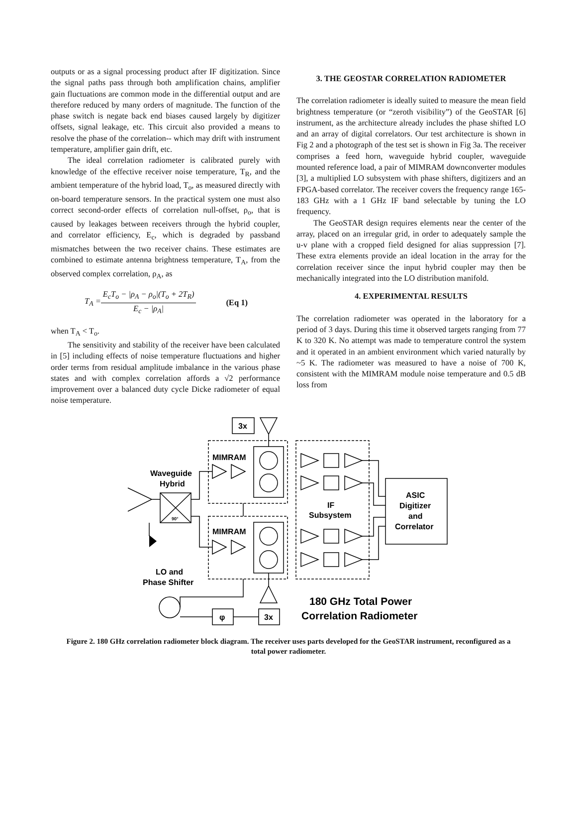outputs or as a signal processing product after IF digitization. Since the signal paths pass through both amplification chains, amplifier gain fluctuations are common mode in the differential output and are therefore reduced by many orders of magnitude. The function of the phase switch is negate back end biases caused largely by digitizer offsets, signal leakage, etc. This circuit also provided a means to resolve the phase of the correlation-- which may drift with instrument temperature, amplifier gain drift, etc.
The ideal correlation radiometer is calibrated purely with knowledge of the effective receiver noise temperature, T<sub>R</sub>, and the ambient temperature of the hybrid load, T<sub>o</sub>, as measured directly with on-board temperature sensors. In the practical system one must also correct second-order effects of correlation null-offset, ρ<sub>o</sub>, that is caused by leakages between receivers through the hybrid coupler, and correlator efficiency, E<sub>c</sub>, which is degraded by passband mismatches between the two receiver chains. These estimates are combined to estimate antenna brightness temperature, T<sub>A</sub>, from the observed complex correlation, ρ<sub>A</sub>, as
T<sub>A</sub> =
E<sub>c</sub>T<sub>o</sub> − |ρ<sub>A</sub> − ρ<sub>o</sub>|(T<sub>o</sub> + 2T<sub>R</sub>)
E<sub>c</sub> − |ρ<sub>A</sub>|
(Eq 1)
when T<sub>A</sub> < T<sub>o</sub>.
The sensitivity and stability of the receiver have been calculated in [5] including effects of noise temperature fluctuations and higher order terms from residual amplitude imbalance in the various phase states and with complex correlation affords a √2 performance improvement over a balanced duty cycle Dicke radiometer of equal noise temperature.
3. THE GEOSTAR CORRELATION RADIOMETER
The correlation radiometer is ideally suited to measure the mean field brightness temperature (or “zeroth visibility”) of the GeoSTAR [6] instrument, as the architecture already includes the phase shifted LO and an array of digital correlators. Our test architecture is shown in Fig 2 and a photograph of the test set is shown in Fig 3a. The receiver comprises a feed horn, waveguide hybrid coupler, waveguide mounted reference load, a pair of MIMRAM downconverter modules [3], a multiplied LO subsystem with phase shifters, digitizers and an FPGA-based correlator. The receiver covers the frequency range 165-183 GHz with a 1 GHz IF band selectable by tuning the LO frequency.
The GeoSTAR design requires elements near the center of the array, placed on an irregular grid, in order to adequately sample the u-v plane with a cropped field designed for alias suppression [7]. These extra elements provide an ideal location in the array for the correlation receiver since the input hybrid coupler may then be mechanically integrated into the LO distribution manifold.
4. EXPERIMENTAL RESULTS
The correlation radiometer was operated in the laboratory for a period of 3 days. During this time it observed targets ranging from 77 K to 320 K. No attempt was made to temperature control the system and it operated in an ambient environment which varied naturally by ~5 K. The radiometer was measured to have a noise of 700 K, consistent with the MIMRAM module noise temperature and 0.5 dB loss from
3x
MIMRAM
MIMRAM
Waveguide
Hybrid
90°
IF
Subsystem
ASIC
Digitizer
and
Correlator
LO and
Phase Shifter
φ
3x
180 GHz Total Power
Correlation Radiometer
Figure 2. 180 GHz correlation radiometer block diagram. The receiver uses parts developed for the GeoSTAR instrument, reconfigured as a total power radiometer.